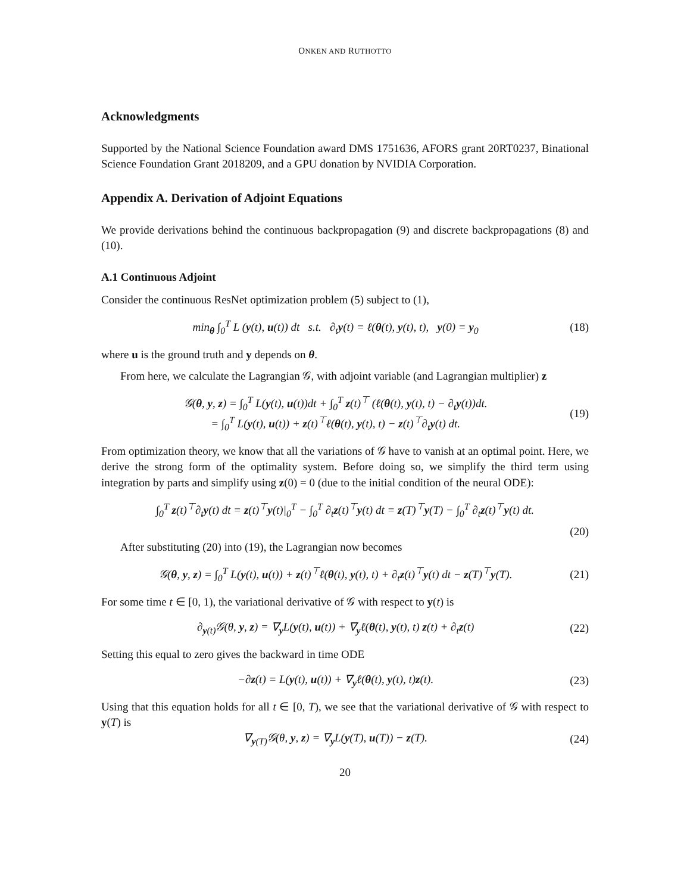ONKEN AND RUTHOTTO
Acknowledgments
Supported by the National Science Foundation award DMS 1751636, AFORS grant 20RT0237, Binational Science Foundation Grant 2018209, and a GPU donation by NVIDIA Corporation.
Appendix A. Derivation of Adjoint Equations
We provide derivations behind the continuous backpropagation (9) and discrete backpropagations (8) and (10).
A.1 Continuous Adjoint
Consider the continuous ResNet optimization problem (5) subject to (1),
min<sub>θ</sub> ∫<sub>0</sub><sup>T</sup> L (y(t), u(t)) dt s.t. ∂<sub>t</sub>y(t) = ℓ(θ(t), y(t), t), y(0) = y<sub>0</sub> (18)
where u is the ground truth and y depends on θ.
From here, we calculate the Lagrangian 𝒢, with adjoint variable (and Lagrangian multiplier) z
𝒢(θ, y, z) = ∫<sub>0</sub><sup>T</sup> L(y(t), u(t))dt + ∫<sub>0</sub><sup>T</sup> z(t)<sup>⊤</sup> (ℓ(θ(t), y(t), t) − ∂<sub>t</sub>y(t))dt.
= ∫<sub>0</sub><sup>T</sup> L(y(t), u(t)) + z(t)<sup>⊤</sup>ℓ(θ(t), y(t), t) − z(t)<sup>⊤</sup>∂<sub>t</sub>y(t) dt. (19)
From optimization theory, we know that all the variations of 𝒢 have to vanish at an optimal point. Here, we derive the strong form of the optimality system. Before doing so, we simplify the third term using integration by parts and simplify using z(0) = 0 (due to the initial condition of the neural ODE):
∫<sub>0</sub><sup>T</sup> z(t)<sup>⊤</sup>∂<sub>t</sub>y(t) dt = z(t)<sup>⊤</sup>y(t)|<sub>0</sub><sup>T</sup> − ∫<sub>0</sub><sup>T</sup> ∂<sub>t</sub>z(t)<sup>⊤</sup>y(t) dt = z(T)<sup>⊤</sup>y(T) − ∫<sub>0</sub><sup>T</sup> ∂<sub>t</sub>z(t)<sup>⊤</sup>y(t) dt.
(20)
After substituting (20) into (19), the Lagrangian now becomes
𝒢(θ, y, z) = ∫<sub>0</sub><sup>T</sup> L(y(t), u(t)) + z(t)<sup>⊤</sup>ℓ(θ(t), y(t), t) + ∂<sub>t</sub>z(t)<sup>⊤</sup>y(t) dt − z(T)<sup>⊤</sup>y(T). (21)
For some time t ∈ [0, 1), the variational derivative of 𝒢 with respect to y(t) is
∂<sub>y(t)</sub>𝒢(θ, y, z) = ∇<sub>y</sub>L(y(t), u(t)) + ∇<sub>y</sub>ℓ(θ(t), y(t), t) z(t) + ∂<sub>t</sub>z(t) (22)
Setting this equal to zero gives the backward in time ODE
−∂z(t) = L(y(t), u(t)) + ∇<sub>y</sub>ℓ(θ(t), y(t), t)z(t). (23)
Using that this equation holds for all t ∈ [0, T), we see that the variational derivative of 𝒢 with respect to y(T) is
∇<sub>y(T)</sub>𝒢(θ, y, z) = ∇<sub>y</sub>L(y(T), u(T)) − z(T). (24)
20